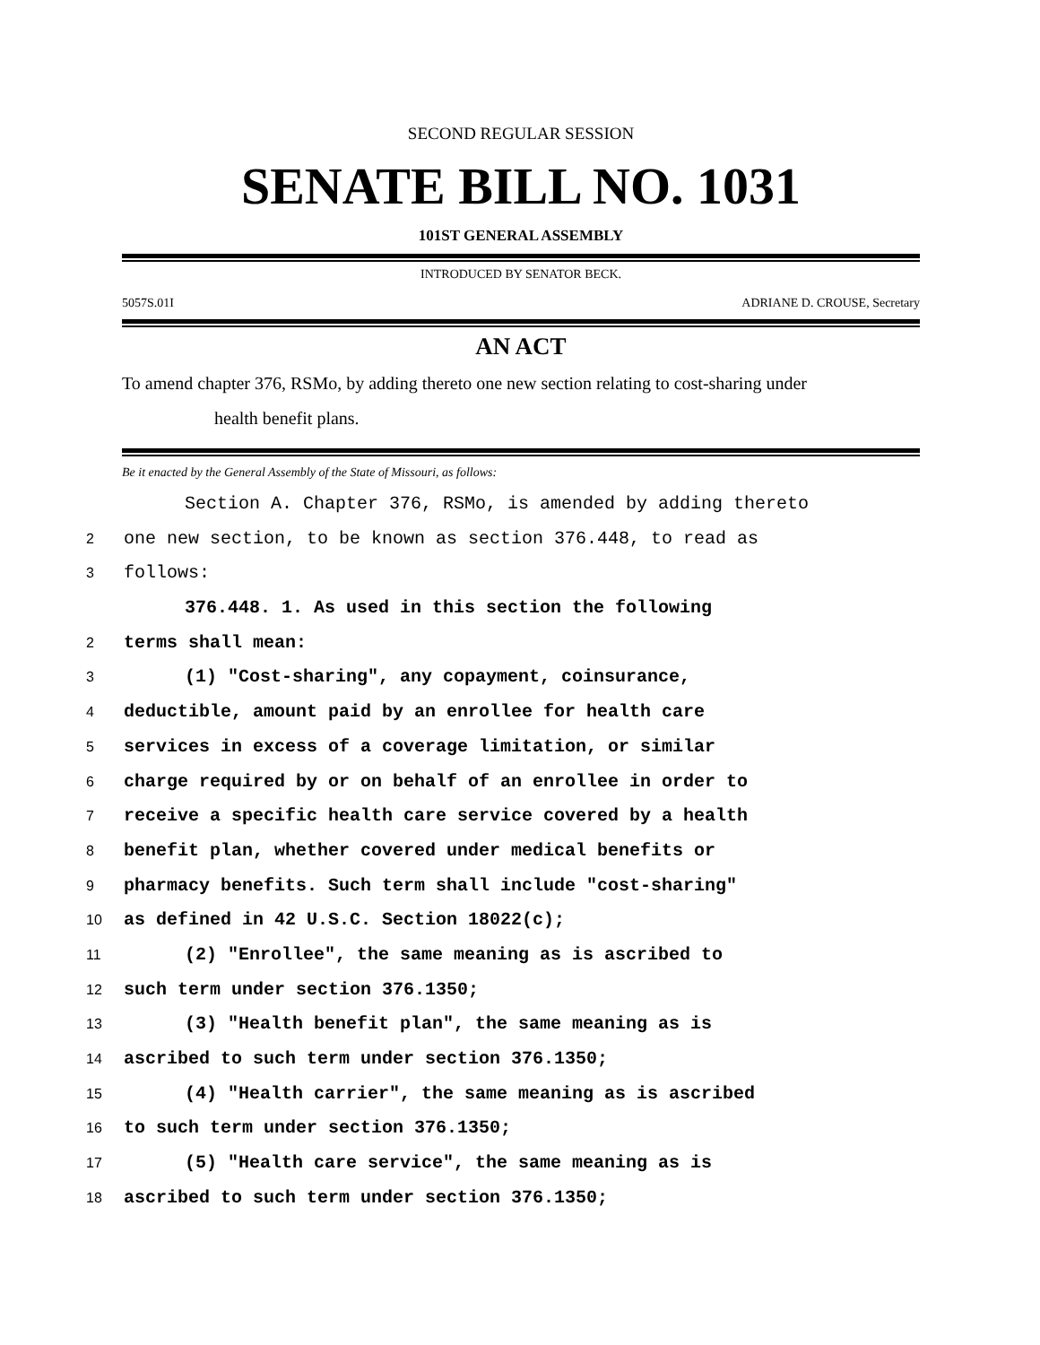SECOND REGULAR SESSION
SENATE BILL NO. 1031
101ST GENERAL ASSEMBLY
INTRODUCED BY SENATOR BECK.
5057S.01I ADRIANE D. CROUSE, Secretary
AN ACT
To amend chapter 376, RSMo, by adding thereto one new section relating to cost-sharing under
health benefit plans.
Be it enacted by the General Assembly of the State of Missouri, as follows:
Section A. Chapter 376, RSMo, is amended by adding thereto
2 one new section, to be known as section 376.448, to read as
3 follows:
376.448. 1. As used in this section the following
2 terms shall mean:
3 (1) "Cost-sharing", any copayment, coinsurance,
4 deductible, amount paid by an enrollee for health care
5 services in excess of a coverage limitation, or similar
6 charge required by or on behalf of an enrollee in order to
7 receive a specific health care service covered by a health
8 benefit plan, whether covered under medical benefits or
9 pharmacy benefits. Such term shall include "cost-sharing"
10 as defined in 42 U.S.C. Section 18022(c);
11 (2) "Enrollee", the same meaning as is ascribed to
12 such term under section 376.1350;
13 (3) "Health benefit plan", the same meaning as is
14 ascribed to such term under section 376.1350;
15 (4) "Health carrier", the same meaning as is ascribed
16 to such term under section 376.1350;
17 (5) "Health care service", the same meaning as is
18 ascribed to such term under section 376.1350;